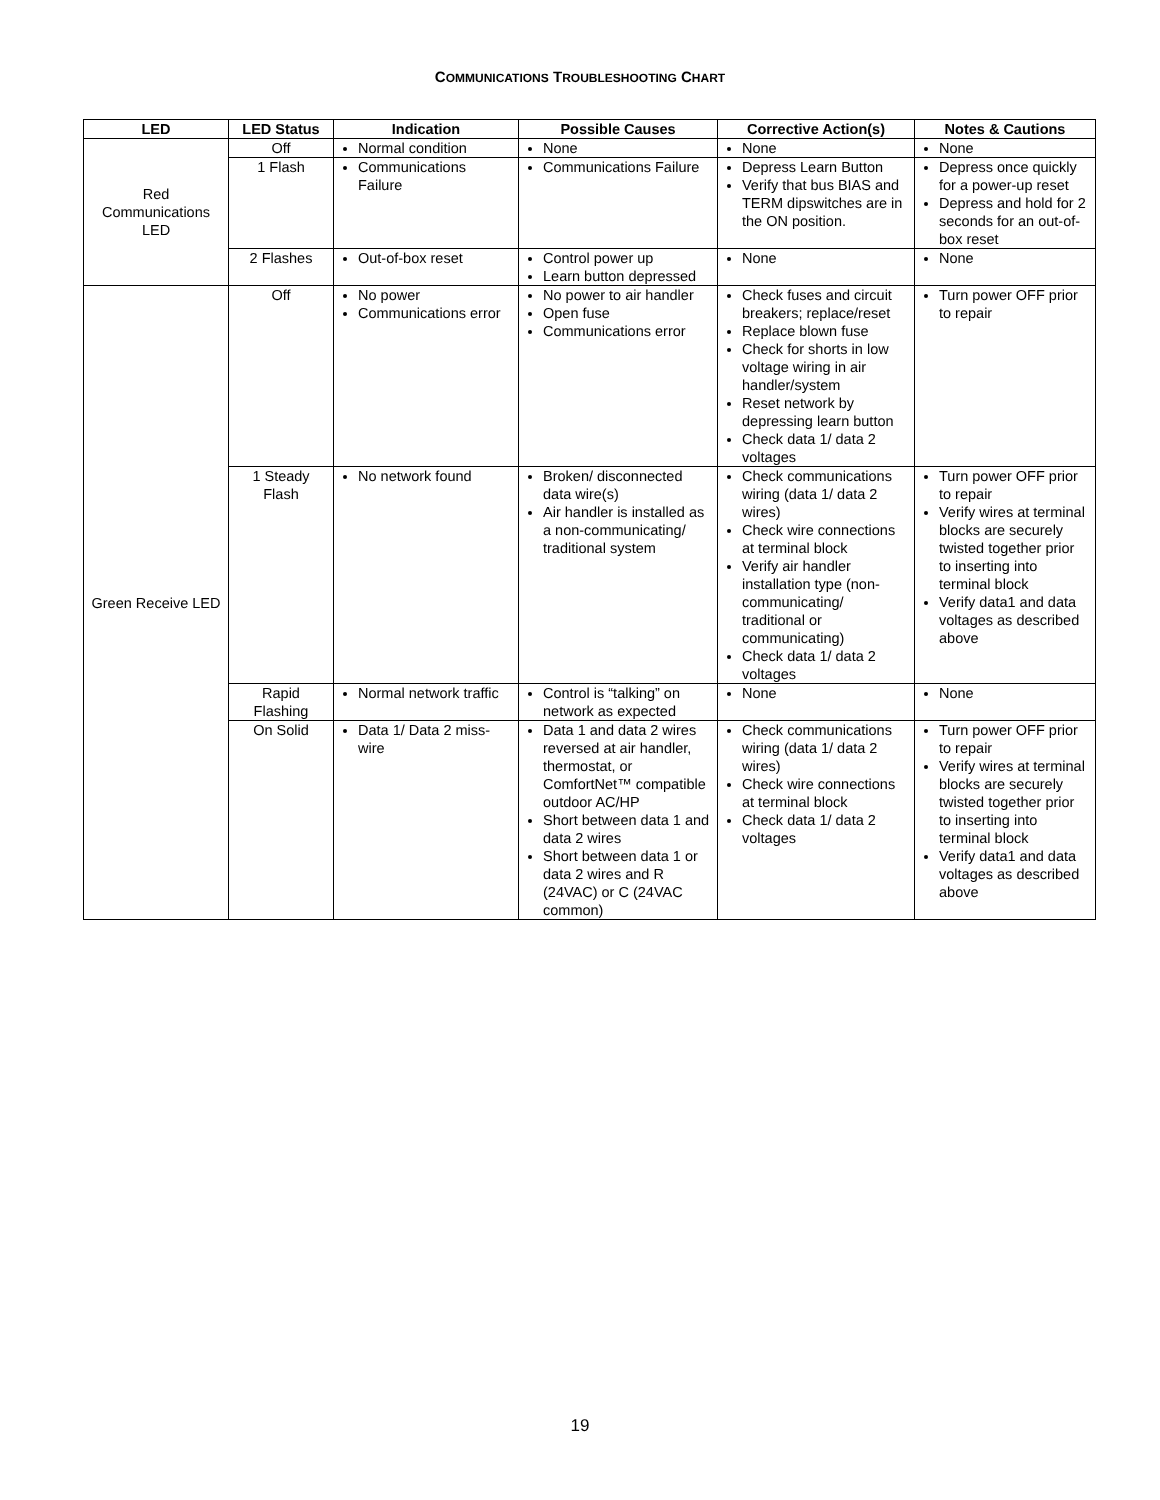COMMUNICATIONS TROUBLESHOOTING CHART
| LED | LED Status | Indication | Possible Causes | Corrective Action(s) | Notes & Cautions |
| --- | --- | --- | --- | --- | --- |
| Red Communications LED | Off | Normal condition | None | None | None |
| | 1 Flash | Communications Failure | Communications Failure | Depress Learn Button Verify that bus BIAS and TERM dipswitches are in the ON position. | Depress once quickly for a power-up reset Depress and hold for 2 seconds for an out-of-box reset |
| | 2 Flashes | Out-of-box reset | Control power up Learn button depressed | None | None |
| Green Receive LED | Off | No power Communications error | No power to air handler Open fuse Communications error | Check fuses and circuit breakers; replace/reset Replace blown fuse Check for shorts in low voltage wiring in air handler/system Reset network by depressing learn button Check data 1/ data 2 voltages | Turn power OFF prior to repair |
| | 1 Steady Flash | No network found | Broken/ disconnected data wire(s) Air handler is installed as a non-communicating/ traditional system | Check communications wiring (data 1/ data 2 wires) Check wire connections at terminal block Verify air handler installation type (non-communicating/ traditional or communicating) Check data 1/ data 2 voltages | Turn power OFF prior to repair Verify wires at terminal blocks are securely twisted together prior to inserting into terminal block Verify data1 and data voltages as described above |
| | Rapid Flashing | Normal network traffic | Control is “talking” on network as expected | None | None |
| | On Solid | Data 1/ Data 2 miss-wire | Data 1 and data 2 wires reversed at air handler, thermostat, or ComfortNet™ compatible outdoor AC/HP Short between data 1 and data 2 wires Short between data 1 or data 2 wires and R (24VAC) or C (24VAC common) | Check communications wiring (data 1/ data 2 wires) Check wire connections at terminal block Check data 1/ data 2 voltages | Turn power OFF prior to repair Verify wires at terminal blocks are securely twisted together prior to inserting into terminal block Verify data1 and data voltages as described above |
19